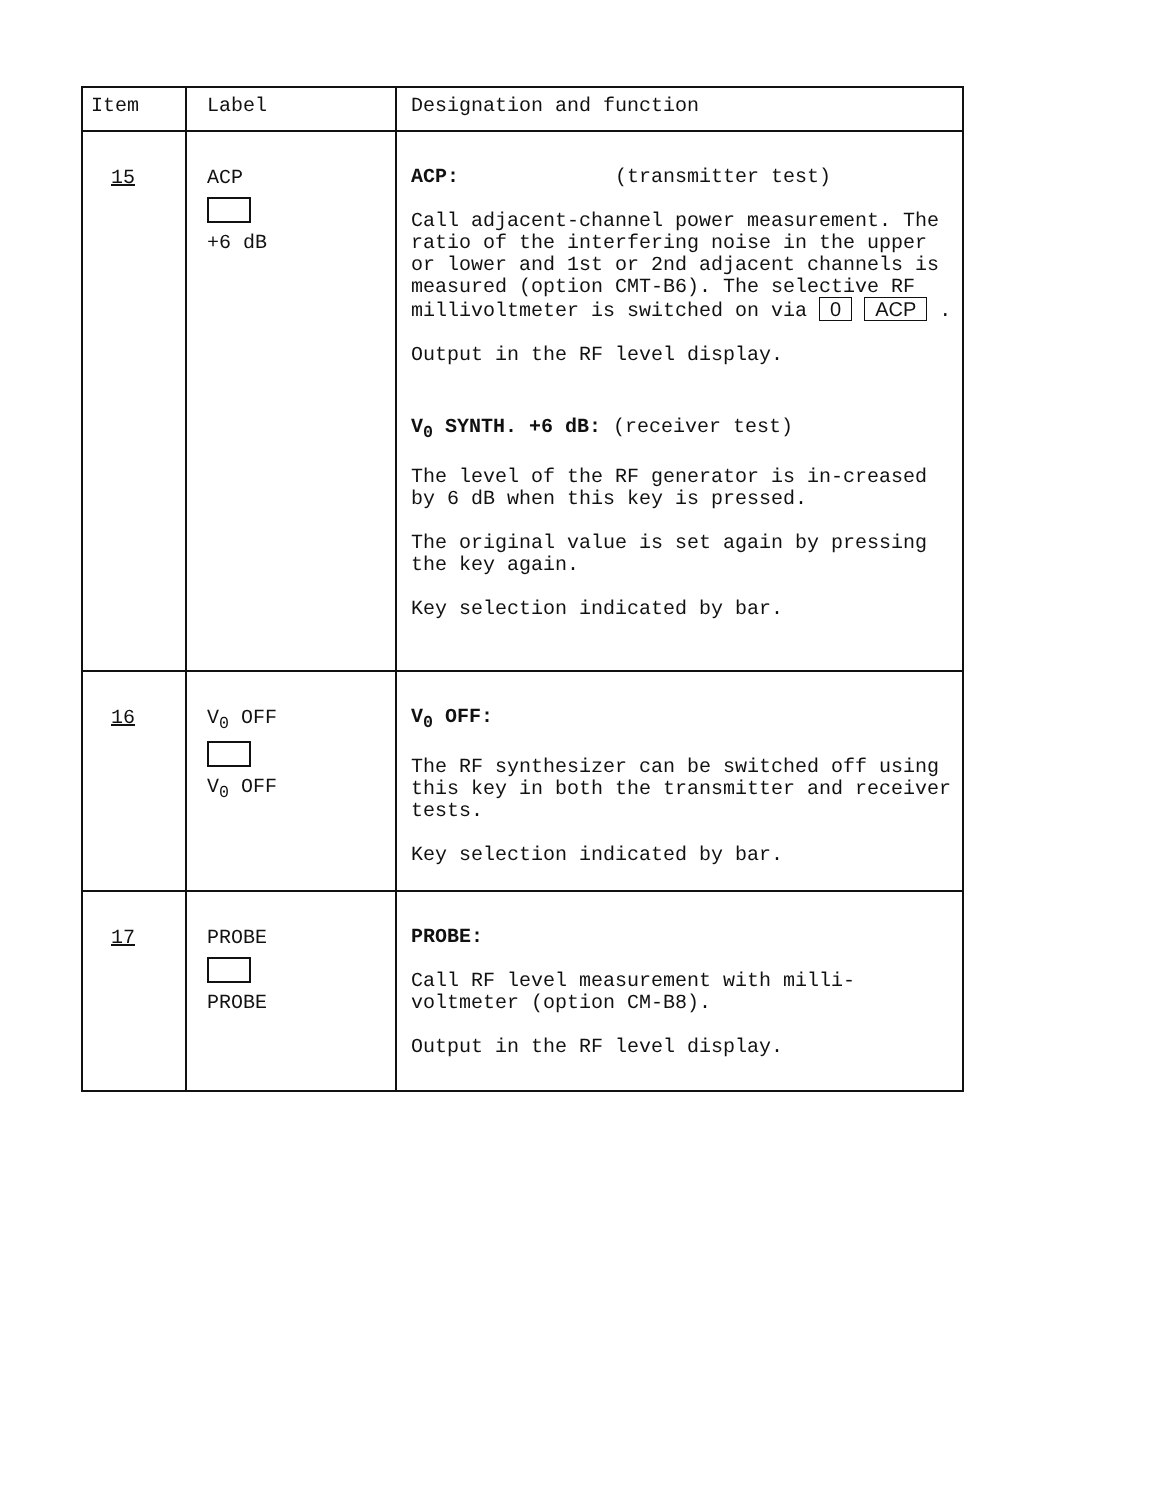| Item | Label | Designation and function |
| --- | --- | --- |
| 15 | ACP +6 dB | ACP: (transmitter test) Call adjacent-channel power measurement. The ratio of the interfering noise in the upper or lower and 1st or 2nd adjacent channels is measured (option CMT-B6). The selective RF millivoltmeter is switched on via 0 ACP . Output in the RF level display. V<sub>0</sub> SYNTH. +6 dB: (receiver test) The level of the RF generator is in-creased by 6 dB when this key is pressed. The original value is set again by pressing the key again. Key selection indicated by bar. |
| 16 | V<sub>0</sub> OFF V<sub>0</sub> OFF | V<sub>0</sub> OFF: The RF synthesizer can be switched off using this key in both the transmitter and receiver tests. Key selection indicated by bar. |
| 17 | PROBE PROBE | PROBE: Call RF level measurement with milli-voltmeter (option CM-B8). Output in the RF level display. |